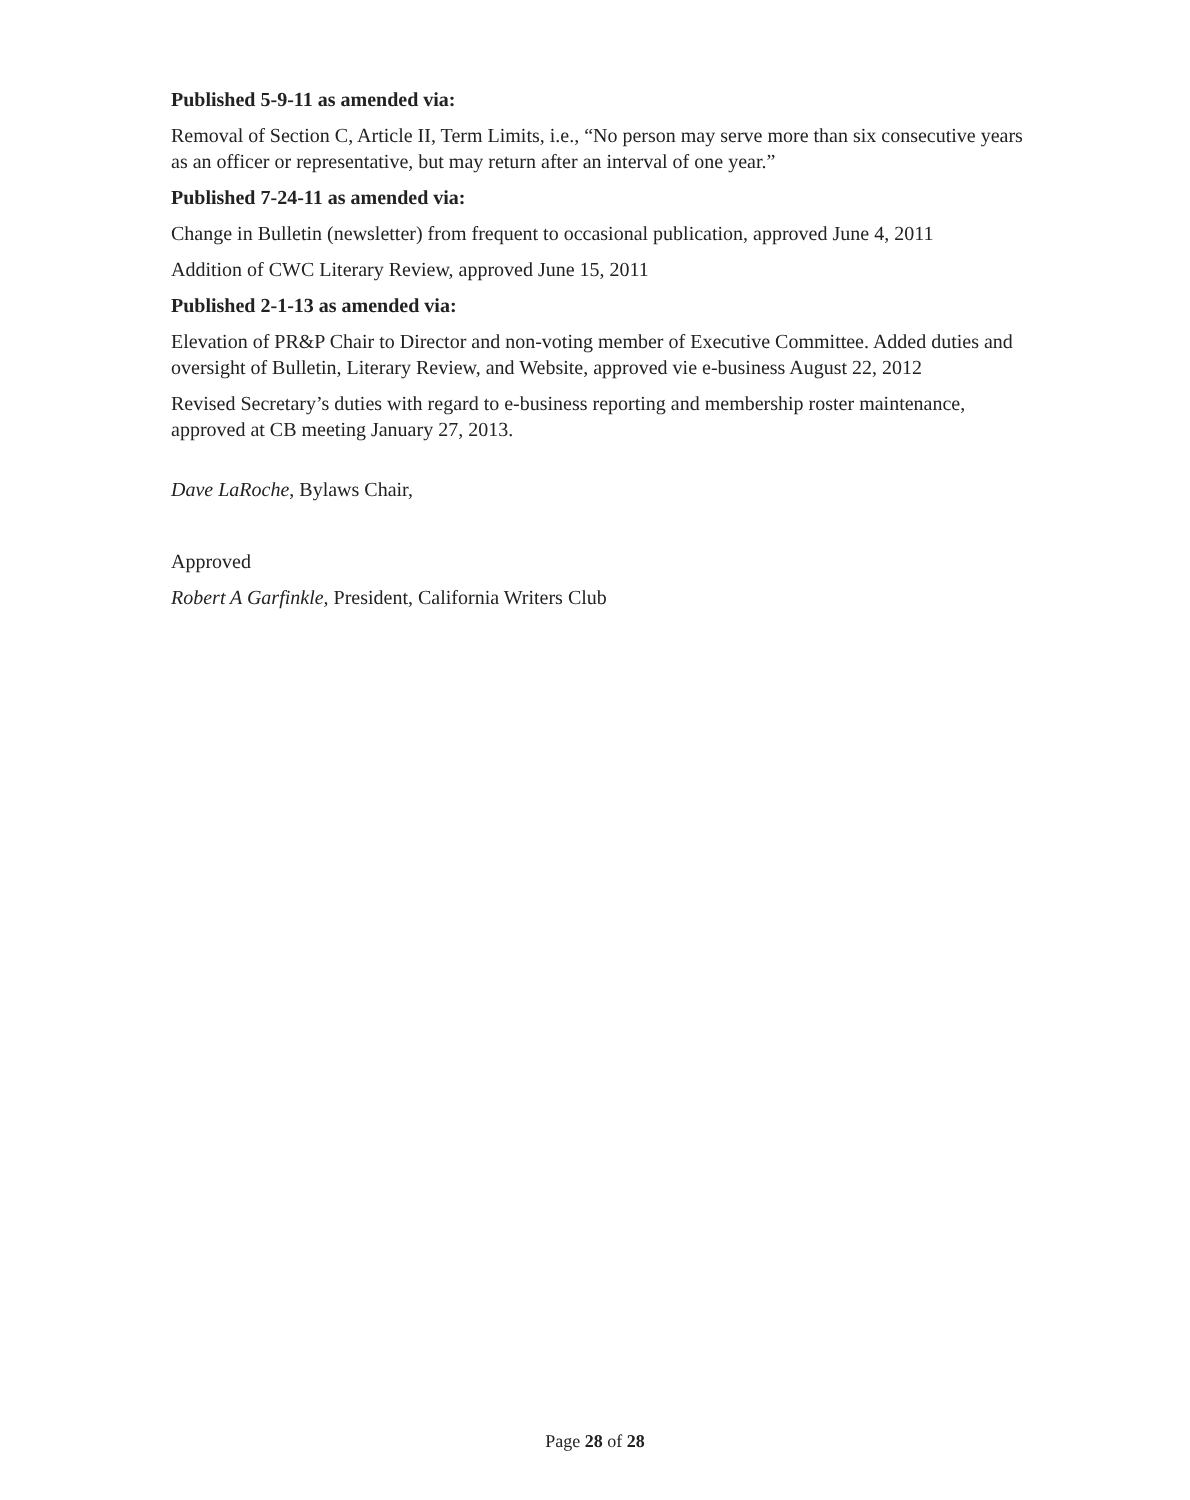Published 5-9-11 as amended via:
Removal of Section C, Article II, Term Limits, i.e., “No person may serve more than six consecutive years as an officer or representative, but may return after an interval of one year.”
Published 7-24-11 as amended via:
Change in Bulletin (newsletter) from frequent to occasional publication, approved June 4, 2011
Addition of CWC Literary Review, approved June 15, 2011
Published 2-1-13 as amended via:
Elevation of PR&P Chair to Director and non-voting member of Executive Committee. Added duties and oversight of Bulletin, Literary Review, and Website, approved vie e-business August 22, 2012
Revised Secretary’s duties with regard to e-business reporting and membership roster maintenance, approved at CB meeting January 27, 2013.
Dave LaRoche, Bylaws Chair,
Approved
Robert A Garfinkle, President, California Writers Club
Page 28 of 28